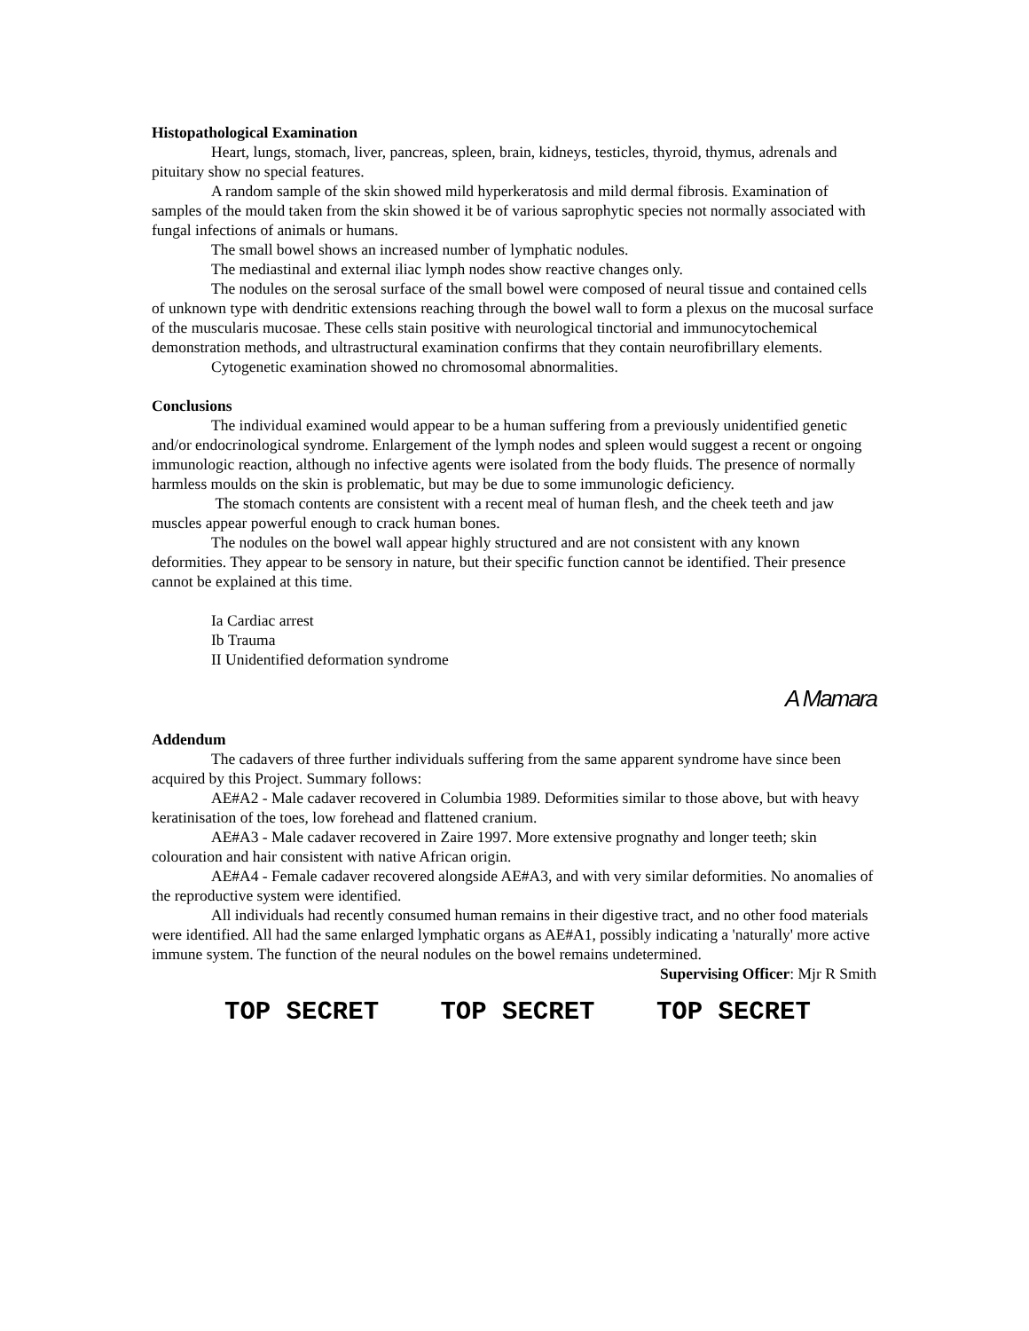Histopathological Examination
Heart, lungs, stomach, liver, pancreas, spleen, brain, kidneys, testicles, thyroid, thymus, adrenals and pituitary show no special features.
A random sample of the skin showed mild hyperkeratosis and mild dermal fibrosis. Examination of samples of the mould taken from the skin showed it be of various saprophytic species not normally associated with fungal infections of animals or humans.
The small bowel shows an increased number of lymphatic nodules.
The mediastinal and external iliac lymph nodes show reactive changes only.
The nodules on the serosal surface of the small bowel were composed of neural tissue and contained cells of unknown type with dendritic extensions reaching through the bowel wall to form a plexus on the mucosal surface of the muscularis mucosae. These cells stain positive with neurological tinctorial and immunocytochemical demonstration methods, and ultrastructural examination confirms that they contain neurofibrillary elements.
Cytogenetic examination showed no chromosomal abnormalities.
Conclusions
The individual examined would appear to be a human suffering from a previously unidentified genetic and/or endocrinological syndrome. Enlargement of the lymph nodes and spleen would suggest a recent or ongoing immunologic reaction, although no infective agents were isolated from the body fluids. The presence of normally harmless moulds on the skin is problematic, but may be due to some immunologic deficiency.
The stomach contents are consistent with a recent meal of human flesh, and the cheek teeth and jaw muscles appear powerful enough to crack human bones.
The nodules on the bowel wall appear highly structured and are not consistent with any known deformities. They appear to be sensory in nature, but their specific function cannot be identified. Their presence cannot be explained at this time.
Ia Cardiac arrest
Ib Trauma
II Unidentified deformation syndrome
A Mamara
Addendum
The cadavers of three further individuals suffering from the same apparent syndrome have since been acquired by this Project. Summary follows:
AE#A2 - Male cadaver recovered in Columbia 1989. Deformities similar to those above, but with heavy keratinisation of the toes, low forehead and flattened cranium.
AE#A3 - Male cadaver recovered in Zaire 1997. More extensive prognathy and longer teeth; skin colouration and hair consistent with native African origin.
AE#A4 - Female cadaver recovered alongside AE#A3, and with very similar deformities. No anomalies of the reproductive system were identified.
All individuals had recently consumed human remains in their digestive tract, and no other food materials were identified. All had the same enlarged lymphatic organs as AE#A1, possibly indicating a 'naturally' more active immune system. The function of the neural nodules on the bowel remains undetermined.
Supervising Officer: Mjr R Smith
TOP SECRET TOP SECRET TOP SECRET